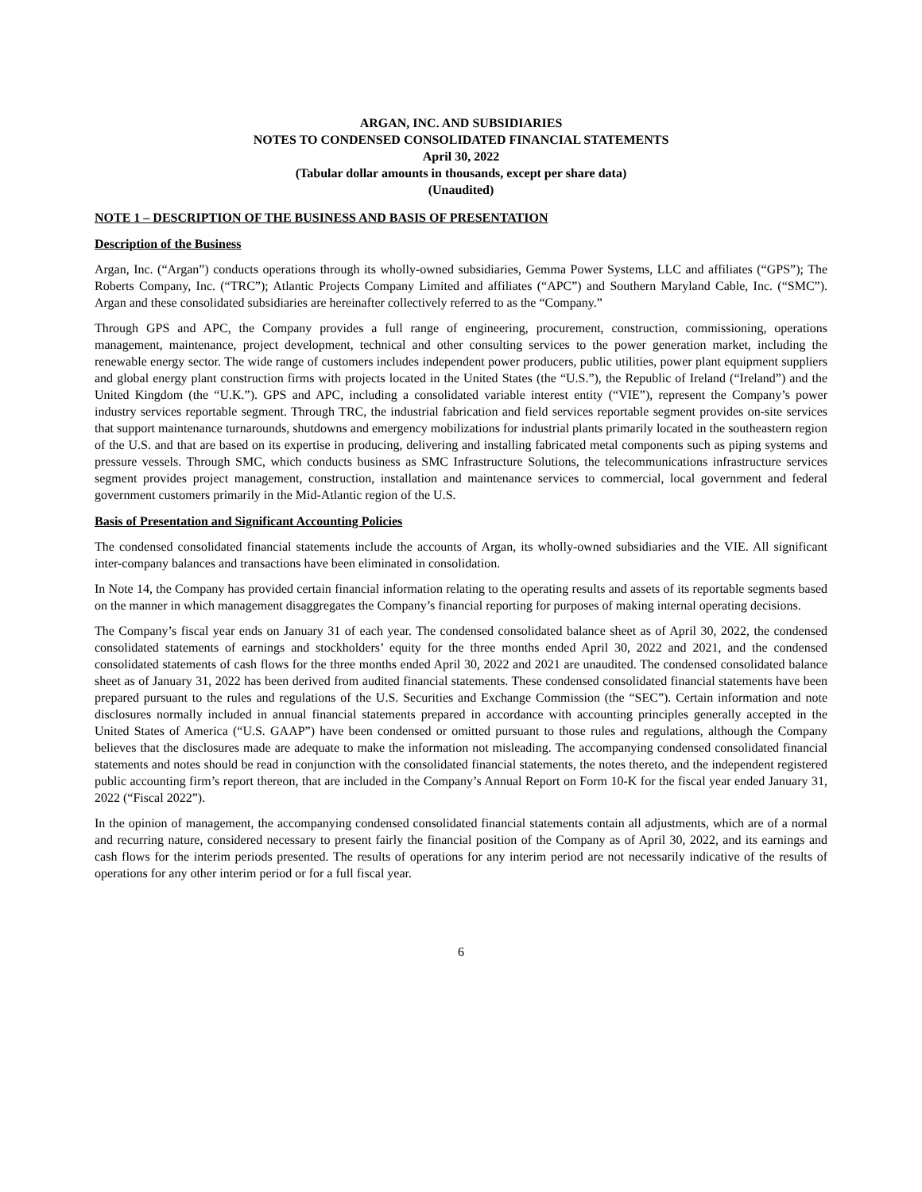ARGAN, INC. AND SUBSIDIARIES
NOTES TO CONDENSED CONSOLIDATED FINANCIAL STATEMENTS
April 30, 2022
(Tabular dollar amounts in thousands, except per share data)
(Unaudited)
NOTE 1 – DESCRIPTION OF THE BUSINESS AND BASIS OF PRESENTATION
Description of the Business
Argan, Inc. (“Argan”) conducts operations through its wholly-owned subsidiaries, Gemma Power Systems, LLC and affiliates (“GPS”); The Roberts Company, Inc. (“TRC”); Atlantic Projects Company Limited and affiliates (“APC”) and Southern Maryland Cable, Inc. (“SMC”). Argan and these consolidated subsidiaries are hereinafter collectively referred to as the “Company.”
Through GPS and APC, the Company provides a full range of engineering, procurement, construction, commissioning, operations management, maintenance, project development, technical and other consulting services to the power generation market, including the renewable energy sector. The wide range of customers includes independent power producers, public utilities, power plant equipment suppliers and global energy plant construction firms with projects located in the United States (the “U.S.”), the Republic of Ireland (“Ireland”) and the United Kingdom (the “U.K.”). GPS and APC, including a consolidated variable interest entity (“VIE”), represent the Company’s power industry services reportable segment. Through TRC, the industrial fabrication and field services reportable segment provides on-site services that support maintenance turnarounds, shutdowns and emergency mobilizations for industrial plants primarily located in the southeastern region of the U.S. and that are based on its expertise in producing, delivering and installing fabricated metal components such as piping systems and pressure vessels. Through SMC, which conducts business as SMC Infrastructure Solutions, the telecommunications infrastructure services segment provides project management, construction, installation and maintenance services to commercial, local government and federal government customers primarily in the Mid-Atlantic region of the U.S.
Basis of Presentation and Significant Accounting Policies
The condensed consolidated financial statements include the accounts of Argan, its wholly-owned subsidiaries and the VIE. All significant inter-company balances and transactions have been eliminated in consolidation.
In Note 14, the Company has provided certain financial information relating to the operating results and assets of its reportable segments based on the manner in which management disaggregates the Company’s financial reporting for purposes of making internal operating decisions.
The Company’s fiscal year ends on January 31 of each year. The condensed consolidated balance sheet as of April 30, 2022, the condensed consolidated statements of earnings and stockholders’ equity for the three months ended April 30, 2022 and 2021, and the condensed consolidated statements of cash flows for the three months ended April 30, 2022 and 2021 are unaudited. The condensed consolidated balance sheet as of January 31, 2022 has been derived from audited financial statements. These condensed consolidated financial statements have been prepared pursuant to the rules and regulations of the U.S. Securities and Exchange Commission (the “SEC”). Certain information and note disclosures normally included in annual financial statements prepared in accordance with accounting principles generally accepted in the United States of America (“U.S. GAAP”) have been condensed or omitted pursuant to those rules and regulations, although the Company believes that the disclosures made are adequate to make the information not misleading. The accompanying condensed consolidated financial statements and notes should be read in conjunction with the consolidated financial statements, the notes thereto, and the independent registered public accounting firm’s report thereon, that are included in the Company’s Annual Report on Form 10-K for the fiscal year ended January 31, 2022 (“Fiscal 2022”).
In the opinion of management, the accompanying condensed consolidated financial statements contain all adjustments, which are of a normal and recurring nature, considered necessary to present fairly the financial position of the Company as of April 30, 2022, and its earnings and cash flows for the interim periods presented. The results of operations for any interim period are not necessarily indicative of the results of operations for any other interim period or for a full fiscal year.
6